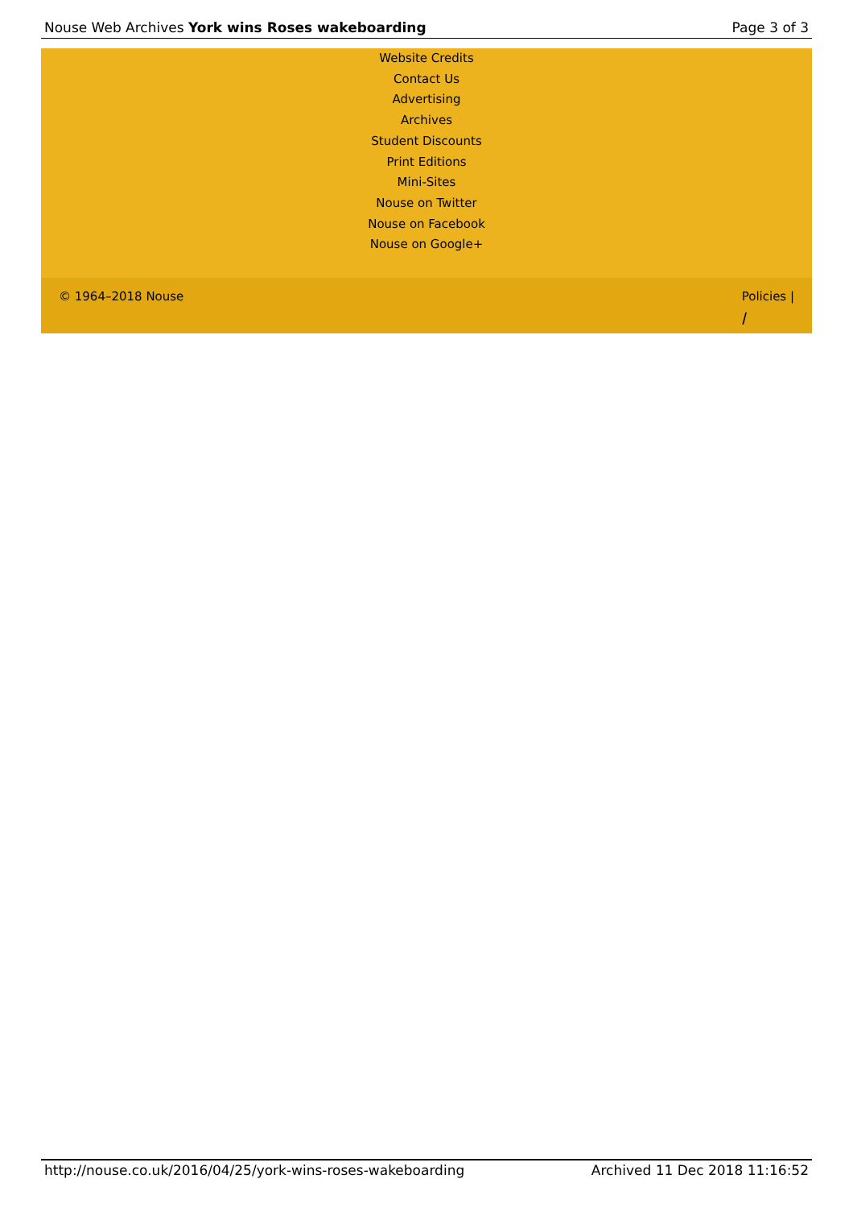Nouse Web Archives York wins Roses wakeboarding Page 3 of 3
Website Credits
Contact Us
Advertising
Archives
Student Discounts
Print Editions
Mini-Sites
Nouse on Twitter
Nouse on Facebook
Nouse on Google+
© 1964–2018 Nouse Policies |
⧸
http://nouse.co.uk/2016/04/25/york-wins-roses-wakeboarding Archived 11 Dec 2018 11:16:52